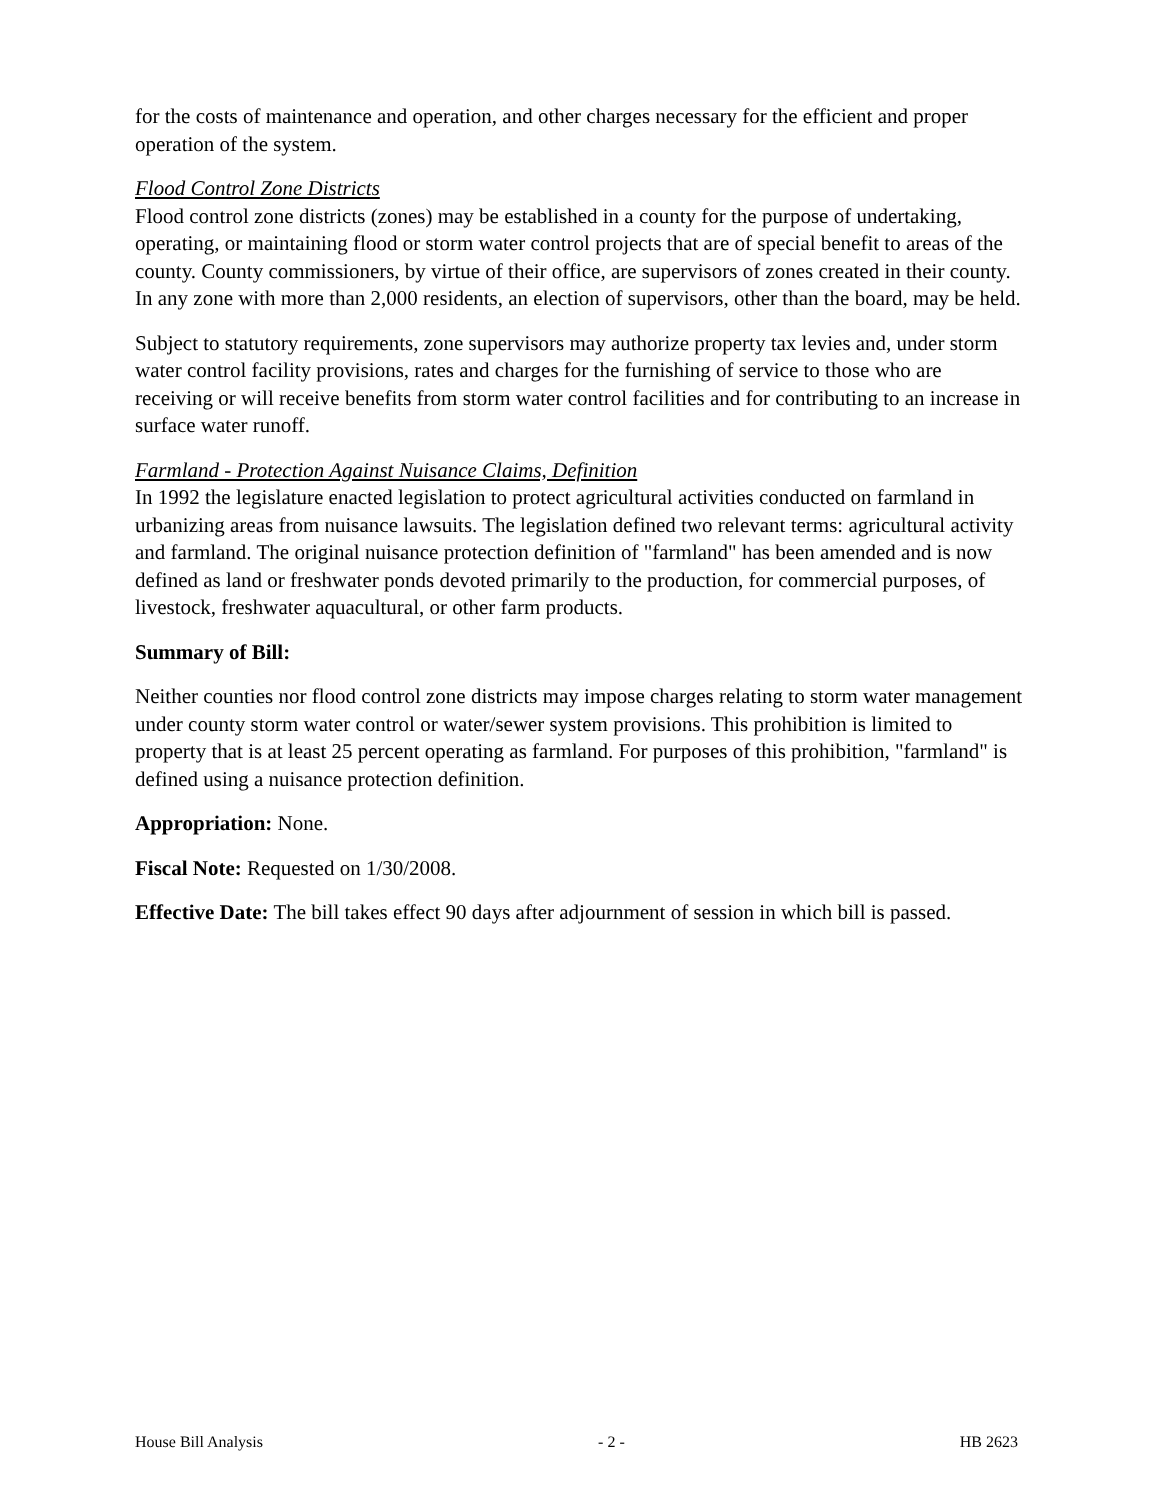for the costs of maintenance and operation, and other charges necessary for the efficient and proper operation of the system.
Flood Control Zone Districts
Flood control zone districts (zones) may be established in a county for the purpose of undertaking, operating, or maintaining flood or storm water control projects that are of special benefit to areas of the county. County commissioners, by virtue of their office, are supervisors of zones created in their county. In any zone with more than 2,000 residents, an election of supervisors, other than the board, may be held.
Subject to statutory requirements, zone supervisors may authorize property tax levies and, under storm water control facility provisions, rates and charges for the furnishing of service to those who are receiving or will receive benefits from storm water control facilities and for contributing to an increase in surface water runoff.
Farmland - Protection Against Nuisance Claims, Definition
In 1992 the legislature enacted legislation to protect agricultural activities conducted on farmland in urbanizing areas from nuisance lawsuits. The legislation defined two relevant terms: agricultural activity and farmland. The original nuisance protection definition of "farmland" has been amended and is now defined as land or freshwater ponds devoted primarily to the production, for commercial purposes, of livestock, freshwater aquacultural, or other farm products.
Summary of Bill:
Neither counties nor flood control zone districts may impose charges relating to storm water management under county storm water control or water/sewer system provisions. This prohibition is limited to property that is at least 25 percent operating as farmland. For purposes of this prohibition, "farmland" is defined using a nuisance protection definition.
Appropriation: None.
Fiscal Note: Requested on 1/30/2008.
Effective Date: The bill takes effect 90 days after adjournment of session in which bill is passed.
House Bill Analysis - 2 - HB 2623